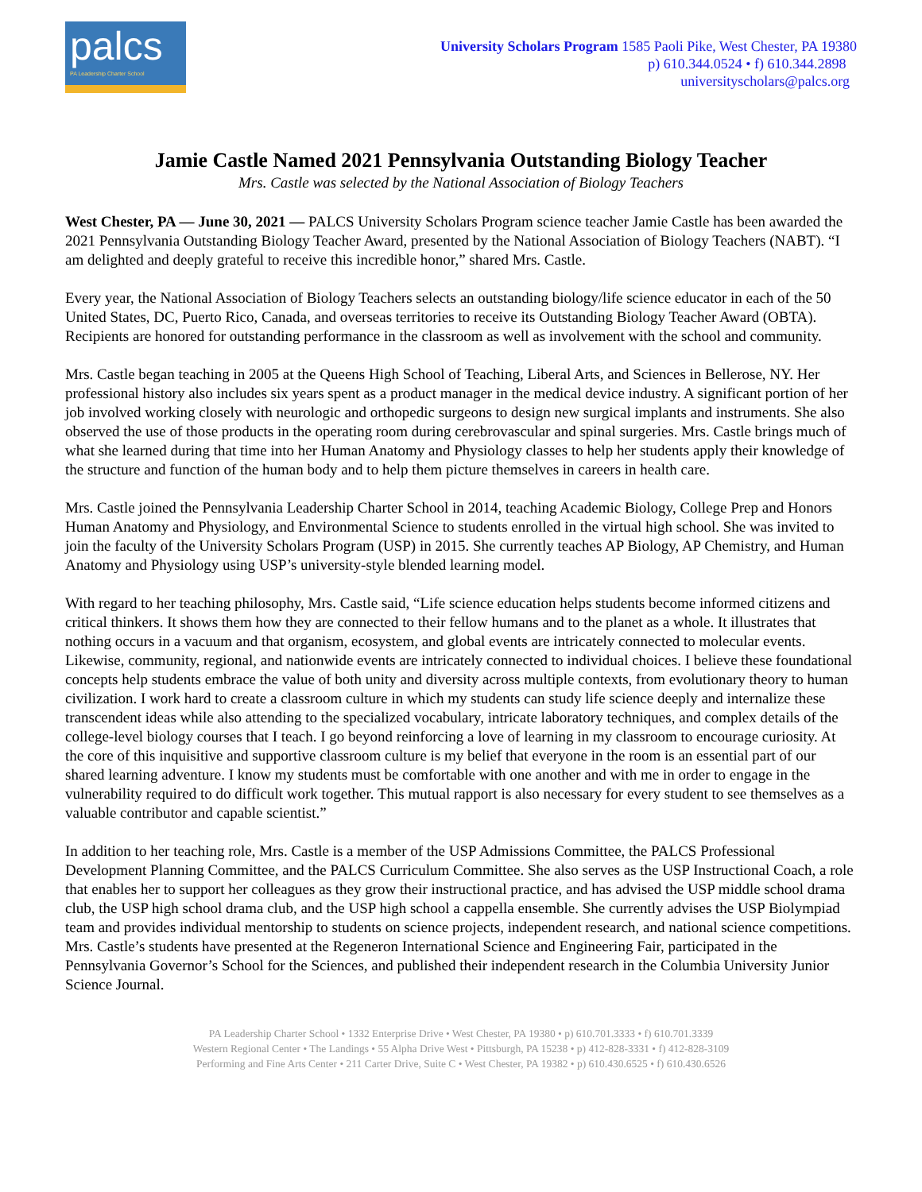palcs
PA Leadership Charter School
University Scholars Program 1585 Paoli Pike, West Chester, PA 19380
p) 610.344.0524 • f) 610.344.2898
universityscholars@palcs.org
Jamie Castle Named 2021 Pennsylvania Outstanding Biology Teacher
Mrs. Castle was selected by the National Association of Biology Teachers
West Chester, PA — June 30, 2021 — PALCS University Scholars Program science teacher Jamie Castle has been awarded the 2021 Pennsylvania Outstanding Biology Teacher Award, presented by the National Association of Biology Teachers (NABT). “I am delighted and deeply grateful to receive this incredible honor,” shared Mrs. Castle.
Every year, the National Association of Biology Teachers selects an outstanding biology/life science educator in each of the 50 United States, DC, Puerto Rico, Canada, and overseas territories to receive its Outstanding Biology Teacher Award (OBTA). Recipients are honored for outstanding performance in the classroom as well as involvement with the school and community.
Mrs. Castle began teaching in 2005 at the Queens High School of Teaching, Liberal Arts, and Sciences in Bellerose, NY. Her professional history also includes six years spent as a product manager in the medical device industry. A significant portion of her job involved working closely with neurologic and orthopedic surgeons to design new surgical implants and instruments. She also observed the use of those products in the operating room during cerebrovascular and spinal surgeries. Mrs. Castle brings much of what she learned during that time into her Human Anatomy and Physiology classes to help her students apply their knowledge of the structure and function of the human body and to help them picture themselves in careers in health care.
Mrs. Castle joined the Pennsylvania Leadership Charter School in 2014, teaching Academic Biology, College Prep and Honors Human Anatomy and Physiology, and Environmental Science to students enrolled in the virtual high school. She was invited to join the faculty of the University Scholars Program (USP) in 2015. She currently teaches AP Biology, AP Chemistry, and Human Anatomy and Physiology using USP’s university-style blended learning model.
With regard to her teaching philosophy, Mrs. Castle said, “Life science education helps students become informed citizens and critical thinkers. It shows them how they are connected to their fellow humans and to the planet as a whole. It illustrates that nothing occurs in a vacuum and that organism, ecosystem, and global events are intricately connected to molecular events. Likewise, community, regional, and nationwide events are intricately connected to individual choices. I believe these foundational concepts help students embrace the value of both unity and diversity across multiple contexts, from evolutionary theory to human civilization. I work hard to create a classroom culture in which my students can study life science deeply and internalize these transcendent ideas while also attending to the specialized vocabulary, intricate laboratory techniques, and complex details of the college-level biology courses that I teach. I go beyond reinforcing a love of learning in my classroom to encourage curiosity. At the core of this inquisitive and supportive classroom culture is my belief that everyone in the room is an essential part of our shared learning adventure. I know my students must be comfortable with one another and with me in order to engage in the vulnerability required to do difficult work together. This mutual rapport is also necessary for every student to see themselves as a valuable contributor and capable scientist.”
In addition to her teaching role, Mrs. Castle is a member of the USP Admissions Committee, the PALCS Professional Development Planning Committee, and the PALCS Curriculum Committee. She also serves as the USP Instructional Coach, a role that enables her to support her colleagues as they grow their instructional practice, and has advised the USP middle school drama club, the USP high school drama club, and the USP high school a cappella ensemble. She currently advises the USP Biolympiad team and provides individual mentorship to students on science projects, independent research, and national science competitions. Mrs. Castle’s students have presented at the Regeneron International Science and Engineering Fair, participated in the Pennsylvania Governor’s School for the Sciences, and published their independent research in the Columbia University Junior Science Journal.
PA Leadership Charter School • 1332 Enterprise Drive • West Chester, PA 19380 • p) 610.701.3333 • f) 610.701.3339
Western Regional Center • The Landings • 55 Alpha Drive West • Pittsburgh, PA 15238 • p) 412-828-3331 • f) 412-828-3109
Performing and Fine Arts Center • 211 Carter Drive, Suite C • West Chester, PA 19382 • p) 610.430.6525 • f) 610.430.6526